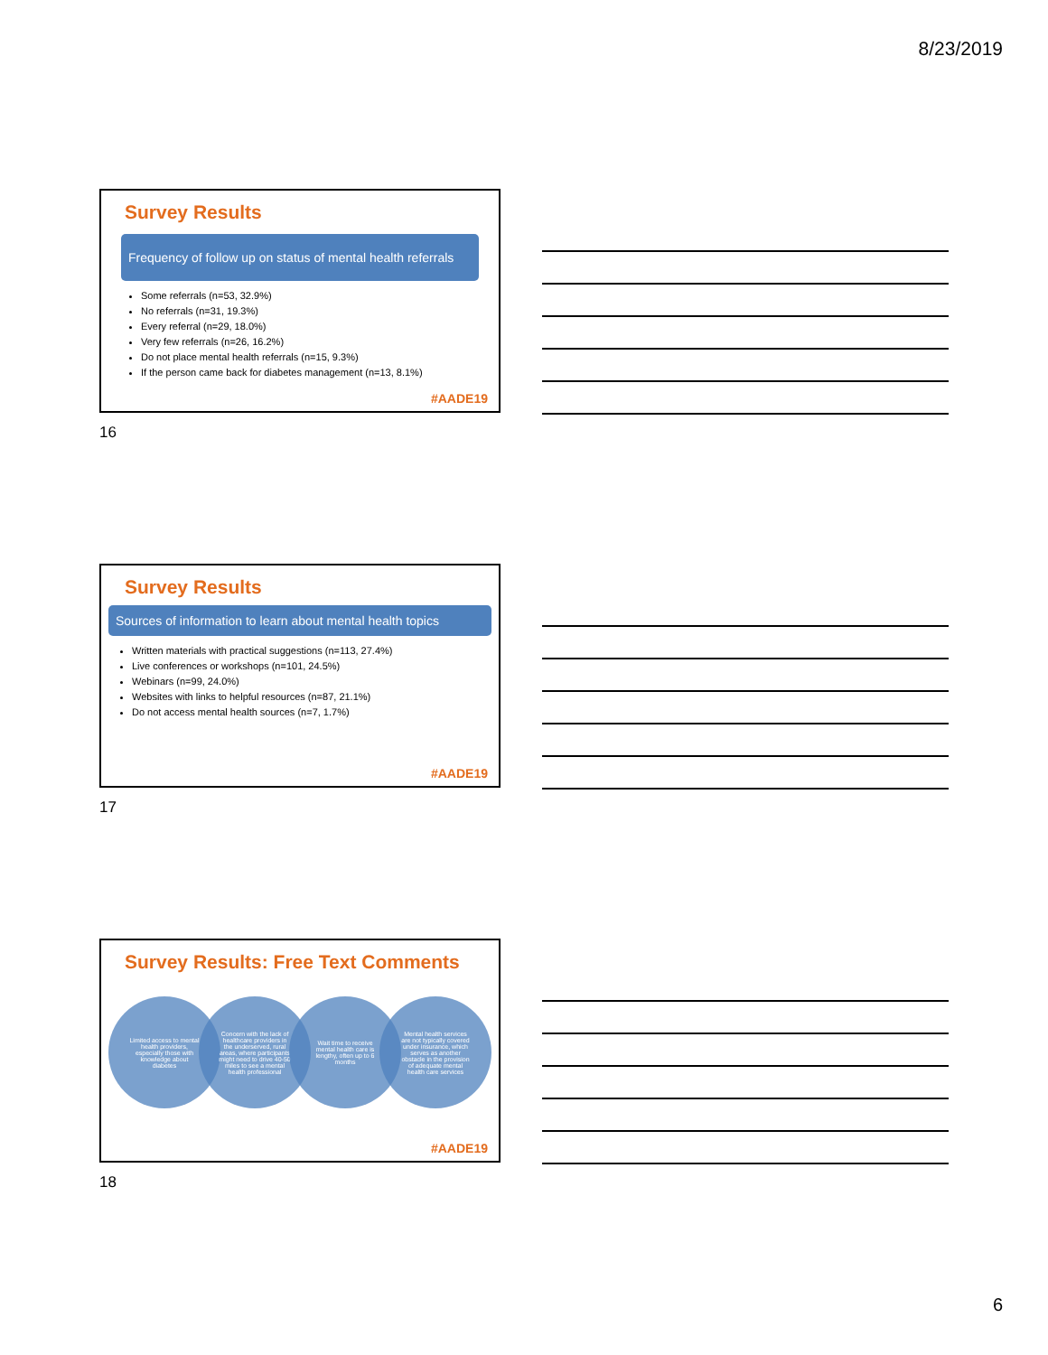8/23/2019
Survey Results
Frequency of follow up on status of mental health referrals
Some referrals (n=53, 32.9%)
No referrals (n=31, 19.3%)
Every referral (n=29, 18.0%)
Very few referrals (n=26, 16.2%)
Do not place mental health referrals (n=15, 9.3%)
If the person came back for diabetes management (n=13, 8.1%)
#AADE19
16
Survey Results
Sources of information to learn about mental health topics
Written materials with practical suggestions (n=113, 27.4%)
Live conferences or workshops (n=101, 24.5%)
Webinars (n=99, 24.0%)
Websites with links to helpful resources (n=87, 21.1%)
Do not access mental health sources (n=7, 1.7%)
#AADE19
17
Survey Results: Free Text Comments
Limited access to mental health providers, especially those with knowledge about diabetes
Concern with the lack of healthcare providers in the underserved, rural areas, where participants might need to drive 40-50 miles to see a mental health professional
Wait time to receive mental health care is lengthy, often up to 6 months
Mental health services are not typically covered under insurance, which serves as another obstacle in the provision of adequate mental health care services
#AADE19
18
6